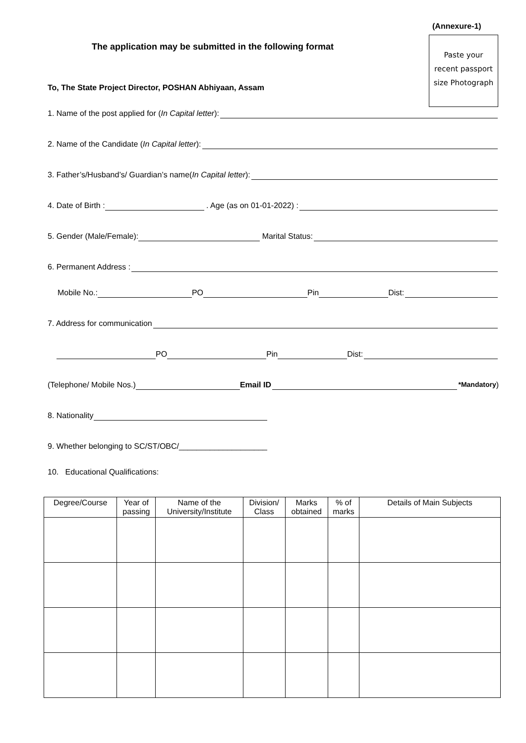(Annexure-1)
Paste your
recent passport
size Photograph
The application may be submitted in the following format
To, The State Project Director, POSHAN Abhiyaan, Assam
1. Name of the post applied for (In Capital letter):
2. Name of the Candidate (In Capital letter):
3. Father’s/Husband’s/ Guardian’s name(In Capital letter):
4. Date of Birth : . Age (as on 01-01-2022) :
5. Gender (Male/Female): Marital Status:
6. Permanent Address :
Mobile No.: PO Pin Dist:
7. Address for communication
PO Pin Dist:
(Telephone/ Mobile Nos.) Email ID *Mandatory)
8. Nationality
9. Whether belonging to SC/ST/OBC/____________________
10. Educational Qualifications:
| Degree/Course | Year of passing | Name of the University/Institute | Division/ Class | Marks obtained | % of marks | Details of Main Subjects |
| --- | --- | --- | --- | --- | --- | --- |